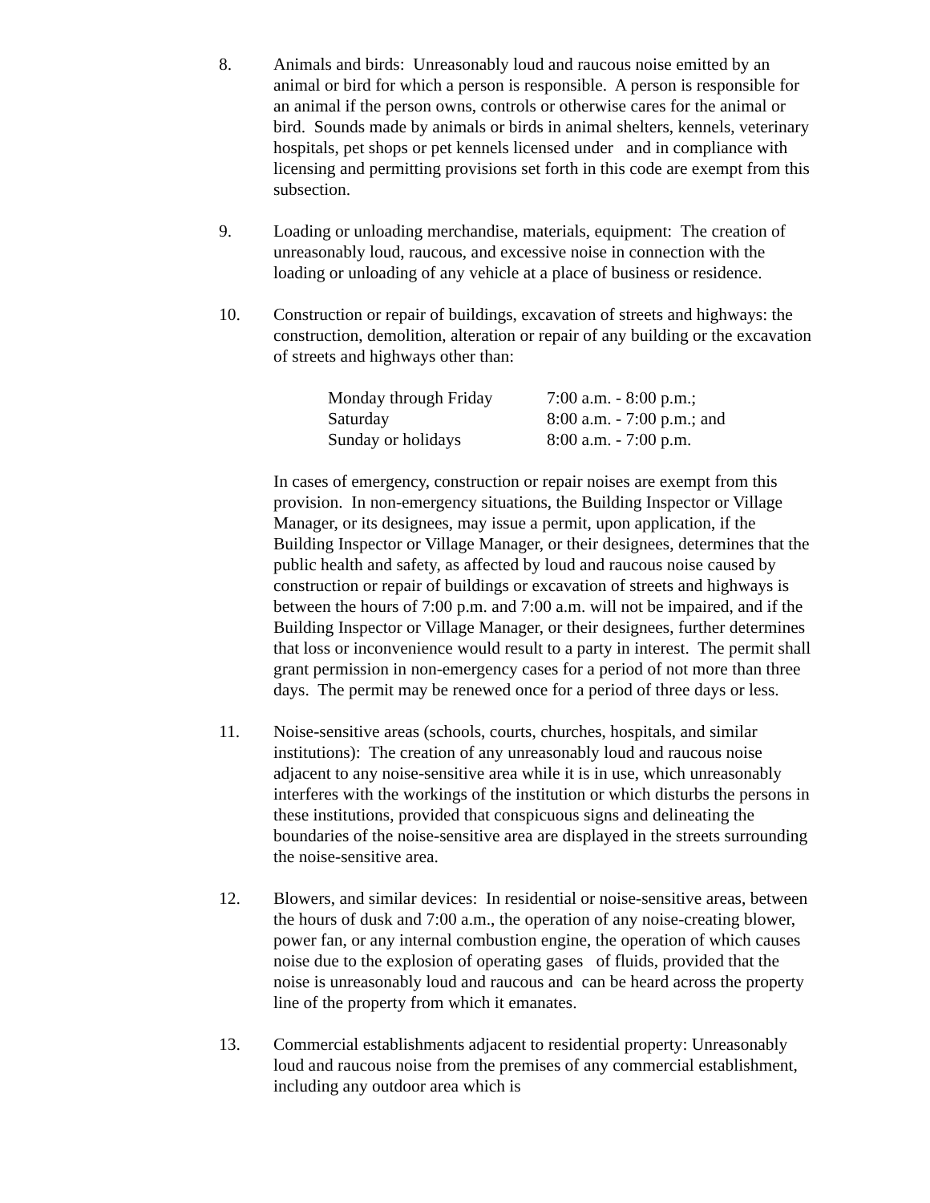8. Animals and birds: Unreasonably loud and raucous noise emitted by an animal or bird for which a person is responsible. A person is responsible for an animal if the person owns, controls or otherwise cares for the animal or bird. Sounds made by animals or birds in animal shelters, kennels, veterinary hospitals, pet shops or pet kennels licensed under and in compliance with licensing and permitting provisions set forth in this code are exempt from this subsection.
9. Loading or unloading merchandise, materials, equipment: The creation of unreasonably loud, raucous, and excessive noise in connection with the loading or unloading of any vehicle at a place of business or residence.
10. Construction or repair of buildings, excavation of streets and highways: the construction, demolition, alteration or repair of any building or the excavation of streets and highways other than:
| Monday through Friday | 7:00 a.m. - 8:00 p.m.; |
| Saturday | 8:00 a.m. - 7:00 p.m.; and |
| Sunday or holidays | 8:00 a.m. - 7:00 p.m. |
In cases of emergency, construction or repair noises are exempt from this provision. In non-emergency situations, the Building Inspector or Village Manager, or its designees, may issue a permit, upon application, if the Building Inspector or Village Manager, or their designees, determines that the public health and safety, as affected by loud and raucous noise caused by construction or repair of buildings or excavation of streets and highways is between the hours of 7:00 p.m. and 7:00 a.m. will not be impaired, and if the Building Inspector or Village Manager, or their designees, further determines that loss or inconvenience would result to a party in interest. The permit shall grant permission in non-emergency cases for a period of not more than three days. The permit may be renewed once for a period of three days or less.
11. Noise-sensitive areas (schools, courts, churches, hospitals, and similar institutions): The creation of any unreasonably loud and raucous noise adjacent to any noise-sensitive area while it is in use, which unreasonably interferes with the workings of the institution or which disturbs the persons in these institutions, provided that conspicuous signs and delineating the boundaries of the noise-sensitive area are displayed in the streets surrounding the noise-sensitive area.
12. Blowers, and similar devices: In residential or noise-sensitive areas, between the hours of dusk and 7:00 a.m., the operation of any noise-creating blower, power fan, or any internal combustion engine, the operation of which causes noise due to the explosion of operating gases of fluids, provided that the noise is unreasonably loud and raucous and can be heard across the property line of the property from which it emanates.
13. Commercial establishments adjacent to residential property: Unreasonably loud and raucous noise from the premises of any commercial establishment, including any outdoor area which is